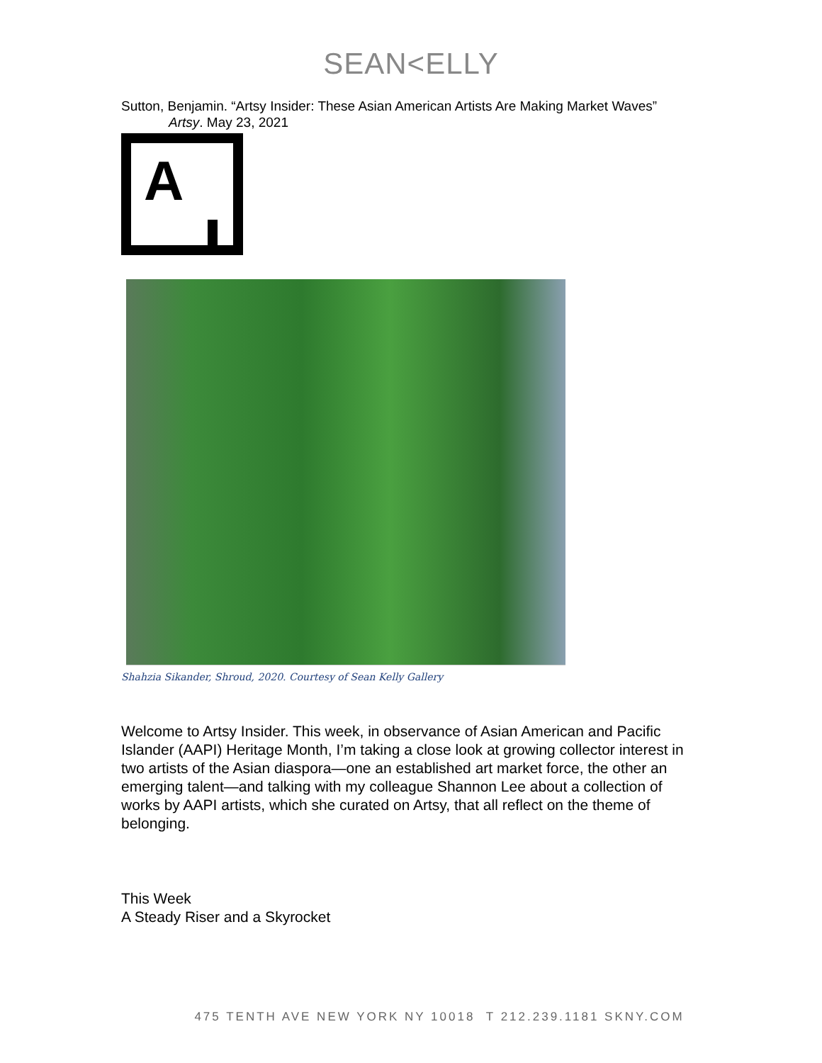SEAN<ELLY
Sutton, Benjamin. “Artsy Insider: These Asian American Artists Are Making Market Waves”
Artsy. May 23, 2021
A
Shahzia Sikander, Shroud, 2020. Courtesy of Sean Kelly Gallery
Welcome to Artsy Insider. This week, in observance of Asian American and Pacific Islander (AAPI) Heritage Month, I’m taking a close look at growing collector interest in two artists of the Asian diaspora—one an established art market force, the other an emerging talent—and talking with my colleague Shannon Lee about a collection of works by AAPI artists, which she curated on Artsy, that all reflect on the theme of belonging.
This Week
A Steady Riser and a Skyrocket
475 TENTH AVE NEW YORK NY 10018 T 212.239.1181 SKNY.COM